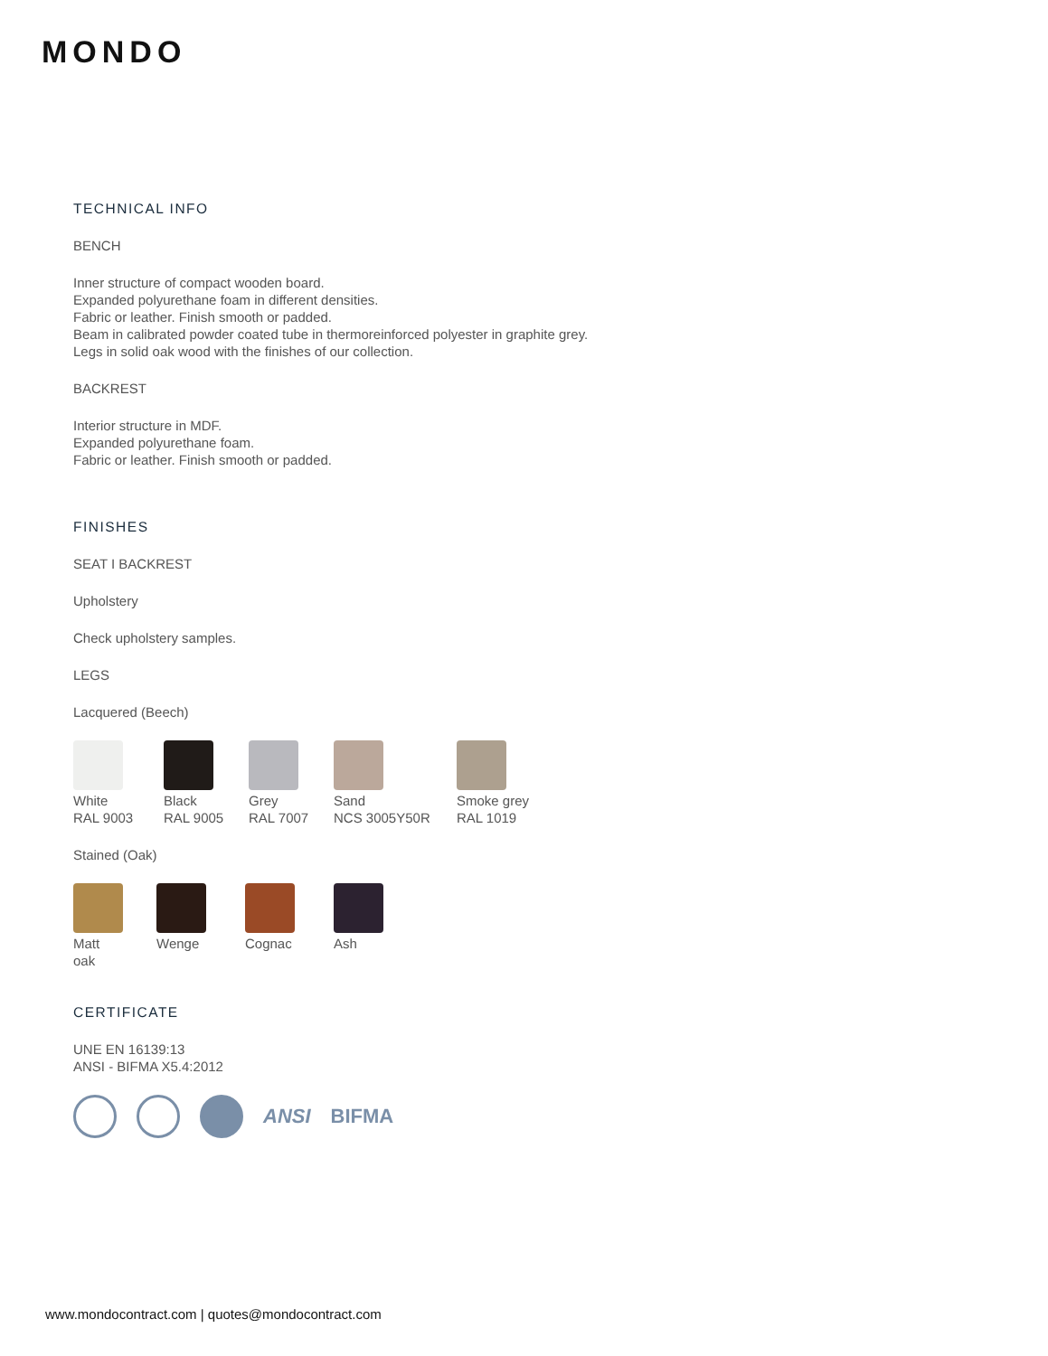MONDO
TECHNICAL INFO
BENCH
Inner structure of compact wooden board.
Expanded polyurethane foam in different densities.
Fabric or leather. Finish smooth or padded.
Beam in calibrated powder coated tube in thermoreinforced polyester in graphite grey.
Legs in solid oak wood with the finishes of our collection.
BACKREST
Interior structure in MDF.
Expanded polyurethane foam.
Fabric or leather. Finish smooth or padded.
FINISHES
SEAT I BACKREST
Upholstery
Check upholstery samples.
LEGS
Lacquered (Beech)
White
RAL 9003
Black
RAL 9005
Grey
RAL 7007
Sand
NCS 3005Y50R
Smoke grey
RAL 1019
Stained (Oak)
Matt
oak
Wenge Cognac Ash
CERTIFICATE
UNE EN 16139:13
ANSI - BIFMA X5.4:2012
ANSI BIFMA
www.mondocontract.com | quotes@mondocontract.com